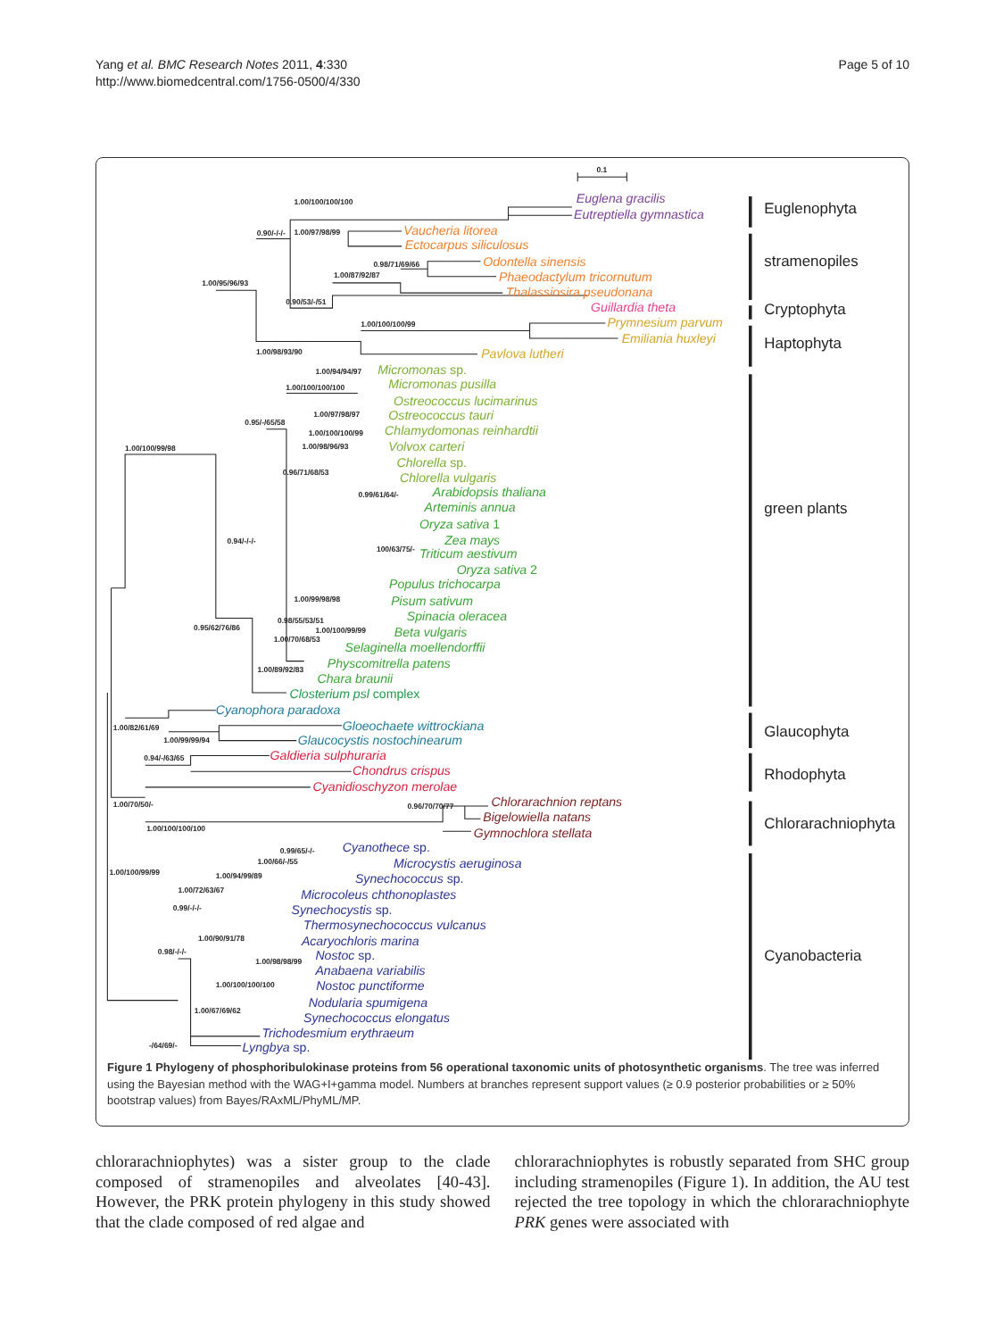Yang et al. BMC Research Notes 2011, 4:330
http://www.biomedcentral.com/1756-0500/4/330
Page 5 of 10
0.1
1.00/100/100/100
0.90/-/-/-
1.00/97/98/99
0.98/71/69/66
1.00/95/96/93
1.00/87/92/87
0.90/53/-/51
1.00/100/100/99
1.00/98/93/90
1.00/94/94/97
1.00/100/100/100
1.00/97/98/97
0.95/-/65/58
1.00/100/100/99
1.00/100/99/98
1.00/98/96/93
0.96/71/68/53
0.99/61/64/-
0.94/-/-/-
100/63/75/-
1.00/99/98/98
0.98/55/53/51
0.95/62/76/86
1.00/100/99/99
1.00/70/68/53
1.00/89/92/83
1.00/82/61/69
1.00/99/99/94
0.94/-/63/65
1.00/70/50/-
0.96/70/70/77
1.00/100/100/100
0.99/65/-/-
1.00/66/-/55
1.00/100/99/99
1.00/94/99/89
1.00/72/63/67
0.99/-/-/-
1.00/90/91/78
0.98/-/-/-
1.00/98/98/99
1.00/100/100/100
1.00/67/69/62
-/64/69/-
Euglena gracilis
Eutreptiella gymnastica
Vaucheria litorea
Ectocarpus siliculosus
Odontella sinensis
Phaeodactylum tricornutum
Thalassiosira pseudonana
Guillardia theta
Prymnesium parvum
Emiliania huxleyi
Pavlova lutheri
Micromonas sp.
Micromonas pusilla
Ostreococcus lucimarinus
Ostreococcus tauri
Chlamydomonas reinhardtii
Volvox carteri
Chlorella sp.
Chlorella vulgaris
Arabidopsis thaliana
Arteminis annua
Oryza sativa 1
Zea mays
Triticum aestivum
Oryza sativa 2
Populus trichocarpa
Pisum sativum
Spinacia oleracea
Beta vulgaris
Selaginella moellendorffii
Physcomitrella patens
Chara braunii
Closterium psl complex
Cyanophora paradoxa
Gloeochaete wittrockiana
Glaucocystis nostochinearum
Galdieria sulphuraria
Chondrus crispus
Cyanidioschyzon merolae
Chlorarachnion reptans
Bigelowiella natans
Gymnochlora stellata
Cyanothece sp.
Microcystis aeruginosa
Synechococcus sp.
Microcoleus chthonoplastes
Synechocystis sp.
Thermosynechococcus vulcanus
Acaryochloris marina
Nostoc sp.
Anabaena variabilis
Nostoc punctiforme
Nodularia spumigena
Synechococcus elongatus
Trichodesmium erythraeum
Lyngbya sp.
Euglenophyta
stramenopiles
Cryptophyta
Haptophyta
green plants
Glaucophyta
Rhodophyta
Chlorarachniophyta
Cyanobacteria
Figure 1 Phylogeny of phosphoribulokinase proteins from 56 operational taxonomic units of photosynthetic organisms. The tree was inferred using the Bayesian method with the WAG+I+gamma model. Numbers at branches represent support values (≥ 0.9 posterior probabilities or ≥ 50% bootstrap values) from Bayes/RAxML/PhyML/MP.
chlorarachniophytes) was a sister group to the clade composed of stramenopiles and alveolates [40-43]. However, the PRK protein phylogeny in this study showed that the clade composed of red algae and
chlorarachniophytes is robustly separated from SHC group including stramenopiles (Figure 1). In addition, the AU test rejected the tree topology in which the chlorarachniophyte PRK genes were associated with